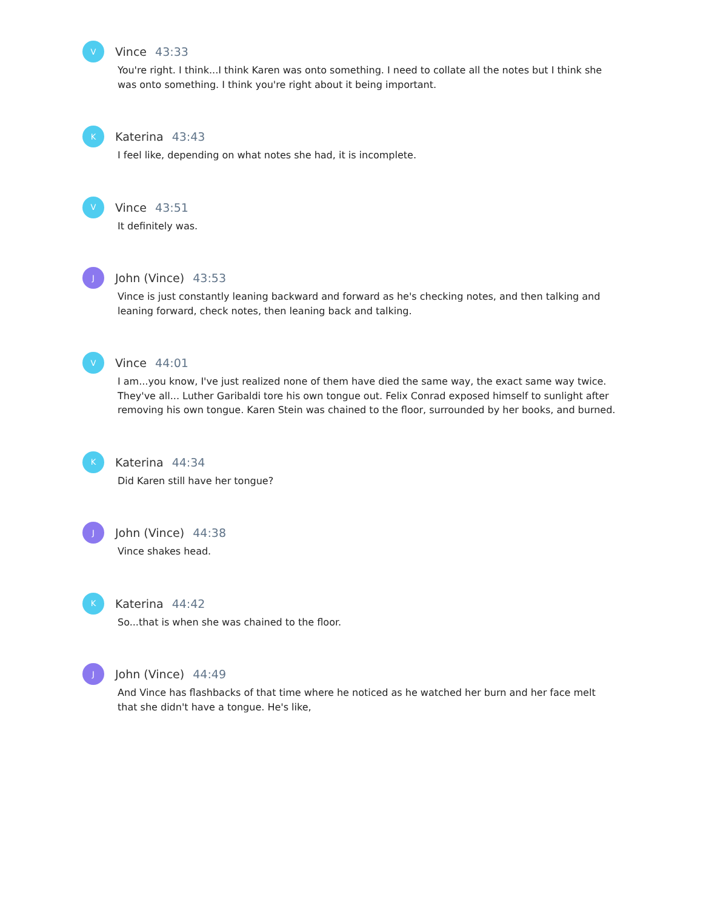V
Vince 43:33
You're right. I think...I think Karen was onto something. I need to collate all the notes but I think she was onto something. I think you're right about it being important.
K
Katerina 43:43
I feel like, depending on what notes she had, it is incomplete.
V
Vince 43:51
It definitely was.
J
John (Vince) 43:53
Vince is just constantly leaning backward and forward as he's checking notes, and then talking and leaning forward, check notes, then leaning back and talking.
V
Vince 44:01
I am...you know, I've just realized none of them have died the same way, the exact same way twice. They've all... Luther Garibaldi tore his own tongue out. Felix Conrad exposed himself to sunlight after removing his own tongue. Karen Stein was chained to the floor, surrounded by her books, and burned.
K
Katerina 44:34
Did Karen still have her tongue?
J
John (Vince) 44:38
Vince shakes head.
K
Katerina 44:42
So...that is when she was chained to the floor.
J
John (Vince) 44:49
And Vince has flashbacks of that time where he noticed as he watched her burn and her face melt that she didn't have a tongue. He's like,